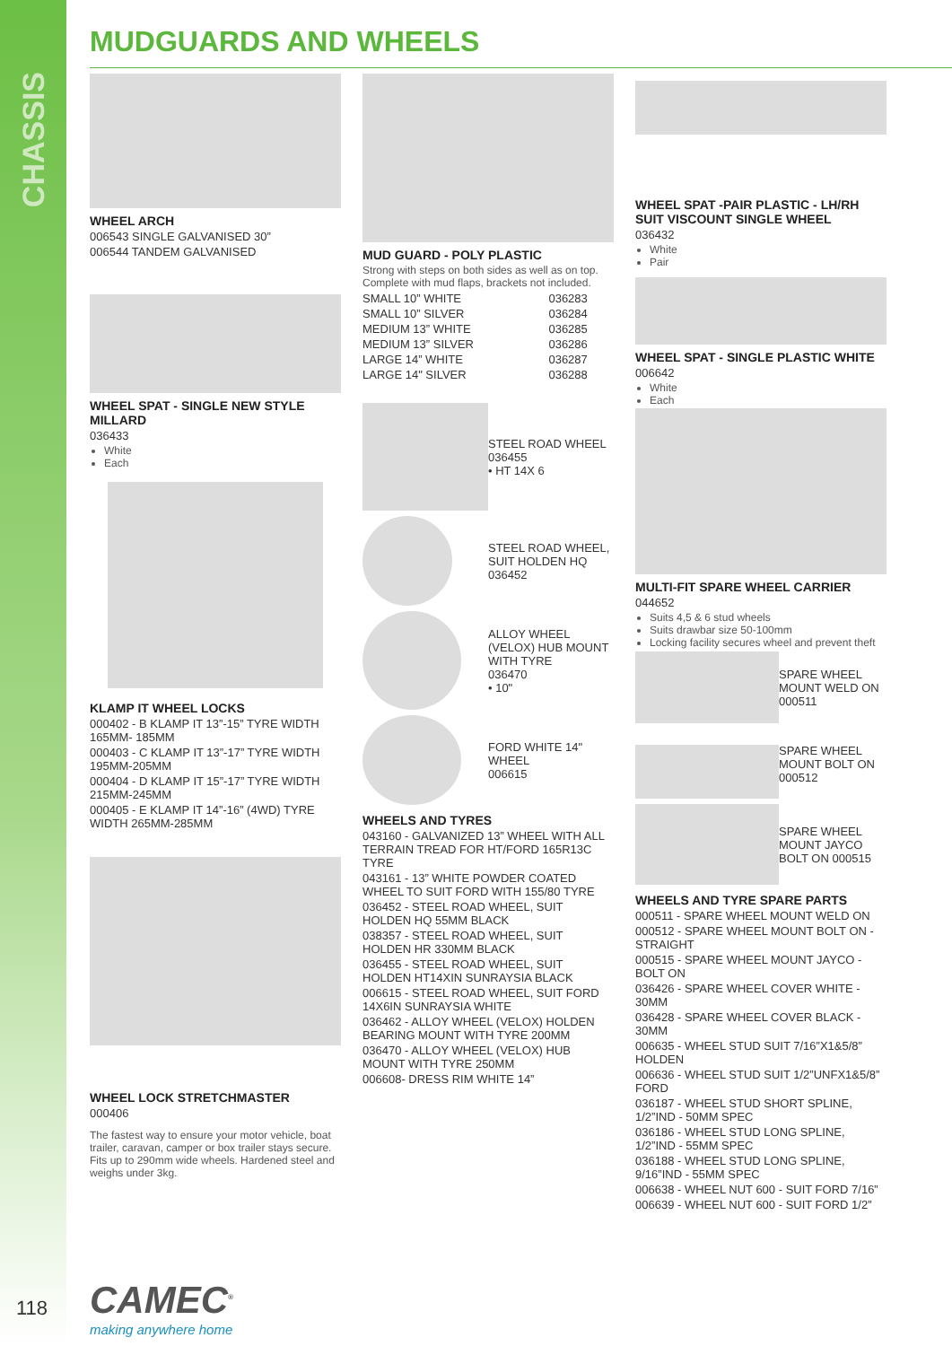CHASSIS
MUDGUARDS AND WHEELS
WHEEL ARCH
006543 SINGLE GALVANISED 30”
006544 TANDEM GALVANISED
WHEEL SPAT - SINGLE NEW STYLE MILLARD
036433
White
Each
KLAMP IT WHEEL LOCKS
000402 - B KLAMP IT 13”-15” TYRE WIDTH 165MM- 185MM
000403 - C KLAMP IT 13”-17” TYRE WIDTH 195MM-205MM
000404 - D KLAMP IT 15”-17” TYRE WIDTH 215MM-245MM
000405 - E KLAMP IT 14”-16” (4WD) TYRE WIDTH 265MM-285MM
WHEEL LOCK STRETCHMASTER
000406
The fastest way to ensure your motor vehicle, boat trailer, caravan, camper or box trailer stays secure. Fits up to 290mm wide wheels. Hardened steel and weighs under 3kg.
MUD GUARD - POLY PLASTIC
Strong with steps on both sides as well as on top. Complete with mud flaps, brackets not included.
| SMALL 10” WHITE | 036283 |
| SMALL 10” SILVER | 036284 |
| MEDIUM 13” WHITE | 036285 |
| MEDIUM 13” SILVER | 036286 |
| LARGE 14” WHITE | 036287 |
| LARGE 14" SILVER | 036288 |
| | STEEL ROAD WHEEL 036455 • HT 14X 6 |
| | STEEL ROAD WHEEL, SUIT HOLDEN HQ 036452 |
| | ALLOY WHEEL (VELOX) HUB MOUNT WITH TYRE 036470 • 10" |
| | FORD WHITE 14" WHEEL 006615 |
WHEELS AND TYRES
043160 - GALVANIZED 13” WHEEL WITH ALL TERRAIN TREAD FOR HT/FORD 165R13C TYRE
043161 - 13” WHITE POWDER COATED WHEEL TO SUIT FORD WITH 155/80 TYRE
036452 - STEEL ROAD WHEEL, SUIT HOLDEN HQ 55MM BLACK
038357 - STEEL ROAD WHEEL, SUIT HOLDEN HR 330MM BLACK
036455 - STEEL ROAD WHEEL, SUIT HOLDEN HT14XIN SUNRAYSIA BLACK
006615 - STEEL ROAD WHEEL, SUIT FORD 14X6IN SUNRAYSIA WHITE
036462 - ALLOY WHEEL (VELOX) HOLDEN BEARING MOUNT WITH TYRE 200MM
036470 - ALLOY WHEEL (VELOX) HUB MOUNT WITH TYRE 250MM
006608- DRESS RIM WHITE 14”
WHEEL SPAT -PAIR PLASTIC - LH/RH SUIT VISCOUNT SINGLE WHEEL
036432
White
Pair
WHEEL SPAT - SINGLE PLASTIC WHITE
006642
White
Each
MULTI-FIT SPARE WHEEL CARRIER
044652
Suits 4,5 & 6 stud wheels
Suits drawbar size 50-100mm
Locking facility secures wheel and prevent theft
| | SPARE WHEEL MOUNT WELD ON 000511 |
| | SPARE WHEEL MOUNT BOLT ON 000512 |
| | SPARE WHEEL MOUNT JAYCO BOLT ON 000515 |
WHEELS AND TYRE SPARE PARTS
000511 - SPARE WHEEL MOUNT WELD ON
000512 - SPARE WHEEL MOUNT BOLT ON - STRAIGHT
000515 - SPARE WHEEL MOUNT JAYCO - BOLT ON
036426 - SPARE WHEEL COVER WHITE - 30MM
036428 - SPARE WHEEL COVER BLACK - 30MM
006635 - WHEEL STUD SUIT 7/16”X1&5/8” HOLDEN
006636 - WHEEL STUD SUIT 1/2”UNFX1&5/8” FORD
036187 - WHEEL STUD SHORT SPLINE, 1/2”IND - 50MM SPEC
036186 - WHEEL STUD LONG SPLINE, 1/2”IND - 55MM SPEC
036188 - WHEEL STUD LONG SPLINE, 9/16”IND - 55MM SPEC
006638 - WHEEL NUT 600 - SUIT FORD 7/16”
006639 - WHEEL NUT 600 - SUIT FORD 1/2”
118 CAMEC<sup>®</sup>
making anywhere home